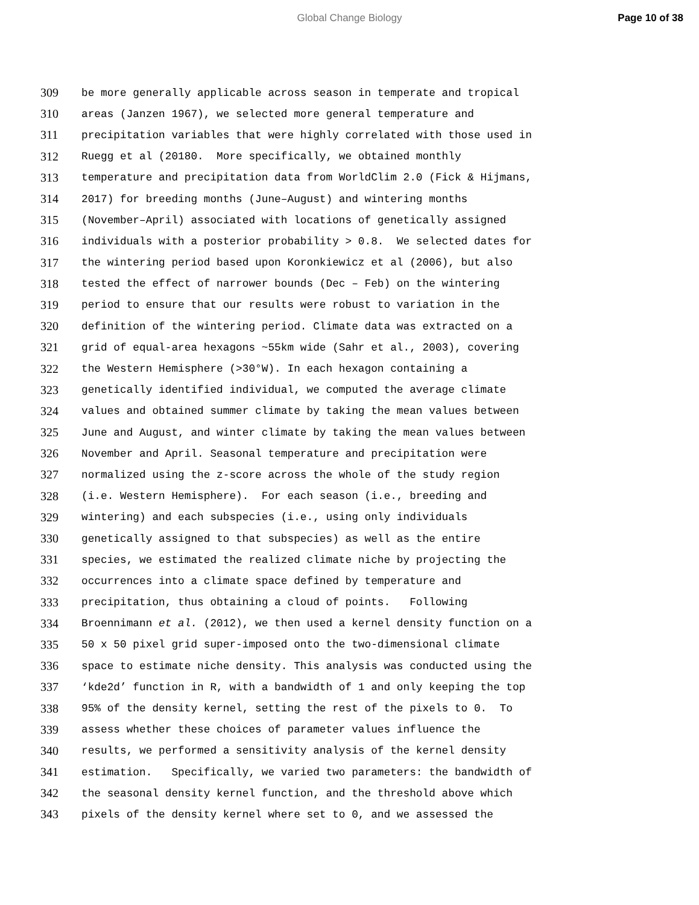Global Change Biology Page 10 of 38
309 be more generally applicable across season in temperate and tropical
310 areas (Janzen 1967), we selected more general temperature and
311 precipitation variables that were highly correlated with those used in
312 Ruegg et al (20180. More specifically, we obtained monthly
313 temperature and precipitation data from WorldClim 2.0 (Fick & Hijmans,
314 2017) for breeding months (June–August) and wintering months
315 (November–April) associated with locations of genetically assigned
316 individuals with a posterior probability > 0.8. We selected dates for
317 the wintering period based upon Koronkiewicz et al (2006), but also
318 tested the effect of narrower bounds (Dec – Feb) on the wintering
319 period to ensure that our results were robust to variation in the
320 definition of the wintering period. Climate data was extracted on a
321 grid of equal-area hexagons ~55km wide (Sahr et al., 2003), covering
322 the Western Hemisphere (>30°W). In each hexagon containing a
323 genetically identified individual, we computed the average climate
324 values and obtained summer climate by taking the mean values between
325 June and August, and winter climate by taking the mean values between
326 November and April. Seasonal temperature and precipitation were
327 normalized using the z-score across the whole of the study region
328 (i.e. Western Hemisphere). For each season (i.e., breeding and
329 wintering) and each subspecies (i.e., using only individuals
330 genetically assigned to that subspecies) as well as the entire
331 species, we estimated the realized climate niche by projecting the
332 occurrences into a climate space defined by temperature and
333 precipitation, thus obtaining a cloud of points. Following
334 Broennimann et al. (2012), we then used a kernel density function on a
335 50 x 50 pixel grid super-imposed onto the two-dimensional climate
336 space to estimate niche density. This analysis was conducted using the
337 ‘kde2d’ function in R, with a bandwidth of 1 and only keeping the top
338 95% of the density kernel, setting the rest of the pixels to 0. To
339 assess whether these choices of parameter values influence the
340 results, we performed a sensitivity analysis of the kernel density
341 estimation. Specifically, we varied two parameters: the bandwidth of
342 the seasonal density kernel function, and the threshold above which
343 pixels of the density kernel where set to 0, and we assessed the